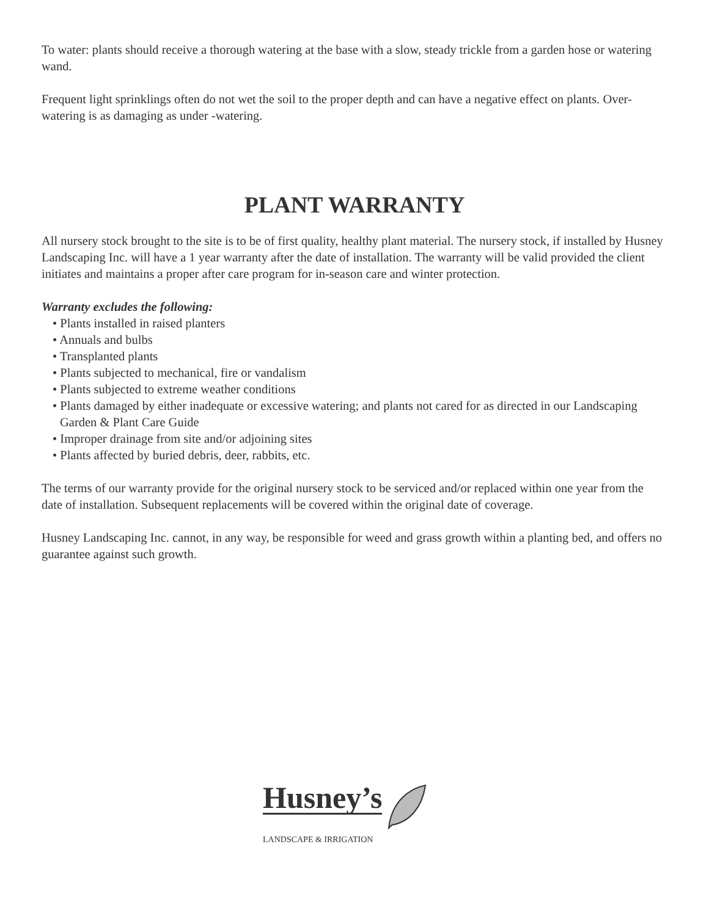To water: plants should receive a thorough watering at the base with a slow, steady trickle from a garden hose or watering wand.
Frequent light sprinklings often do not wet the soil to the proper depth and can have a negative effect on plants. Over-watering is as damaging as under -watering.
PLANT WARRANTY
All nursery stock brought to the site is to be of first quality, healthy plant material. The nursery stock, if installed by Husney Landscaping Inc. will have a 1 year warranty after the date of installation. The warranty will be valid provided the client initiates and maintains a proper after care program for in-season care and winter protection.
Warranty excludes the following:
• Plants installed in raised planters
• Annuals and bulbs
• Transplanted plants
• Plants subjected to mechanical, fire or vandalism
• Plants subjected to extreme weather conditions
• Plants damaged by either inadequate or excessive watering; and plants not cared for as directed in our Landscaping Garden & Plant Care Guide
• Improper drainage from site and/or adjoining sites
• Plants affected by buried debris, deer, rabbits, etc.
The terms of our warranty provide for the original nursery stock to be serviced and/or replaced within one year from the date of installation. Subsequent replacements will be covered within the original date of coverage.
Husney Landscaping Inc. cannot, in any way, be responsible for weed and grass growth within a planting bed, and offers no guarantee against such growth.
Husney’s
LANDSCAPE & IRRIGATION